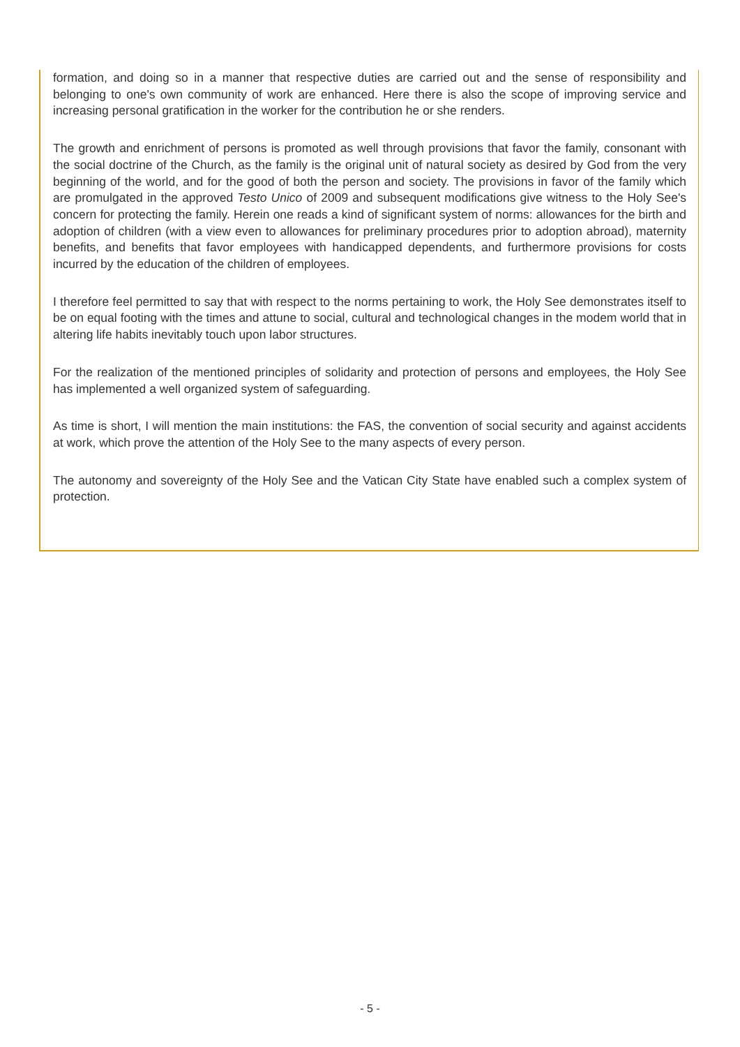formation, and doing so in a manner that respective duties are carried out and the sense of responsibility and belonging to one's own community of work are enhanced. Here there is also the scope of improving service and increasing personal gratification in the worker for the contribution he or she renders.
The growth and enrichment of persons is promoted as well through provisions that favor the family, consonant with the social doctrine of the Church, as the family is the original unit of natural society as desired by God from the very beginning of the world, and for the good of both the person and society. The provisions in favor of the family which are promulgated in the approved Testo Unico of 2009 and subsequent modifications give witness to the Holy See's concern for protecting the family. Herein one reads a kind of significant system of norms: allowances for the birth and adoption of children (with a view even to allowances for preliminary procedures prior to adoption abroad), maternity benefits, and benefits that favor employees with handicapped dependents, and furthermore provisions for costs incurred by the education of the children of employees.
I therefore feel permitted to say that with respect to the norms pertaining to work, the Holy See demonstrates itself to be on equal footing with the times and attune to social, cultural and technological changes in the modem world that in altering life habits inevitably touch upon labor structures.
For the realization of the mentioned principles of solidarity and protection of persons and employees, the Holy See has implemented a well organized system of safeguarding.
As time is short, I will mention the main institutions: the FAS, the convention of social security and against accidents at work, which prove the attention of the Holy See to the many aspects of every person.
The autonomy and sovereignty of the Holy See and the Vatican City State have enabled such a complex system of protection.
- 5 -